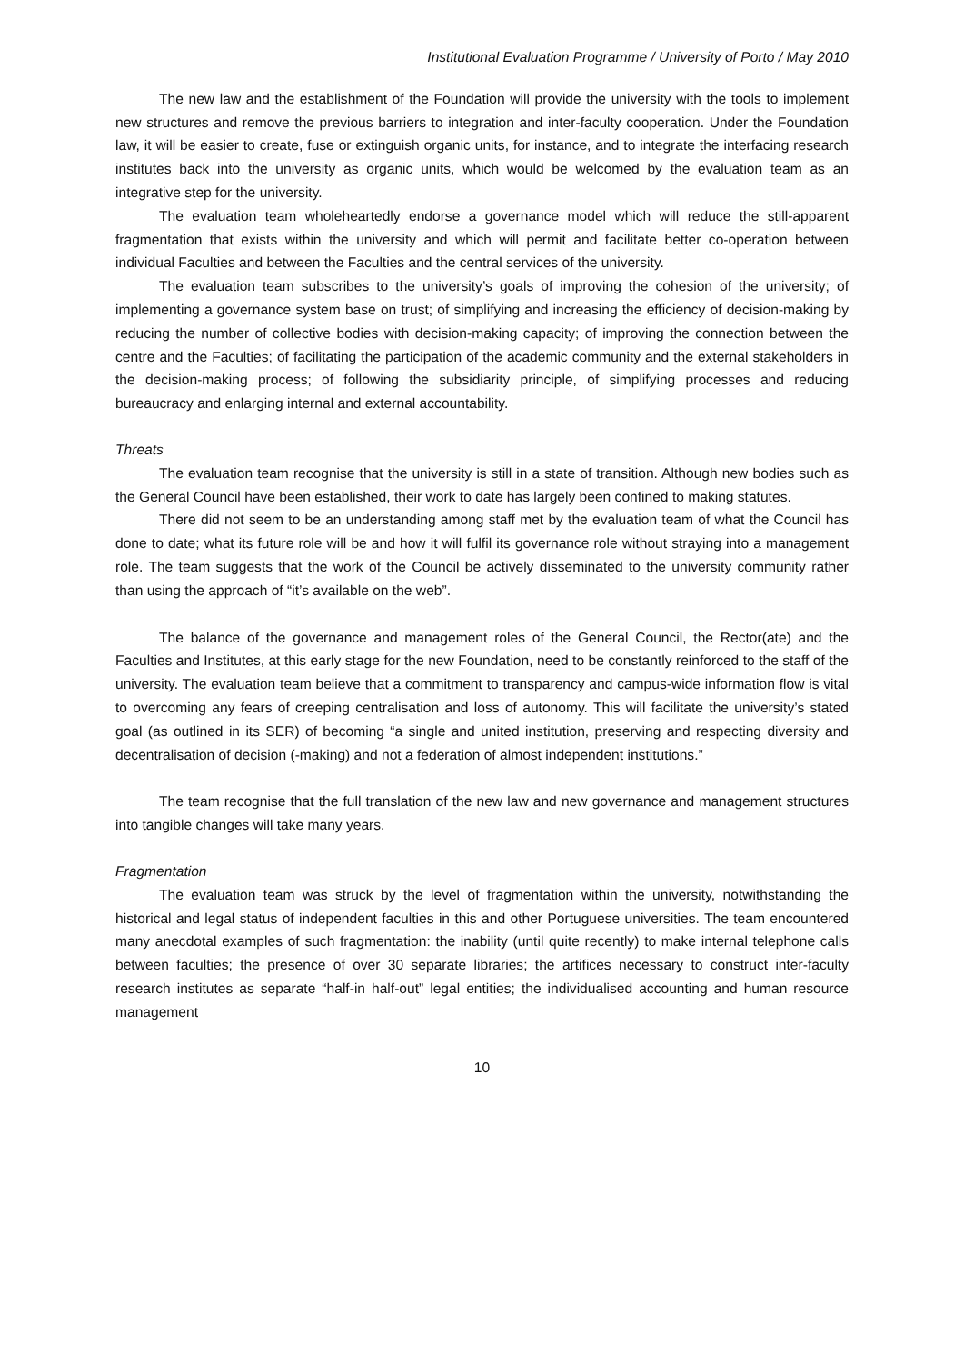Institutional Evaluation Programme / University of Porto / May 2010
The new law and the establishment of the Foundation will provide the university with the tools to implement new structures and remove the previous barriers to integration and inter-faculty cooperation. Under the Foundation law, it will be easier to create, fuse or extinguish organic units, for instance, and to integrate the interfacing research institutes back into the university as organic units, which would be welcomed by the evaluation team as an integrative step for the university.
The evaluation team wholeheartedly endorse a governance model which will reduce the still-apparent fragmentation that exists within the university and which will permit and facilitate better co-operation between individual Faculties and between the Faculties and the central services of the university.
The evaluation team subscribes to the university’s goals of improving the cohesion of the university; of implementing a governance system base on trust; of simplifying and increasing the efficiency of decision-making by reducing the number of collective bodies with decision-making capacity; of improving the connection between the centre and the Faculties; of facilitating the participation of the academic community and the external stakeholders in the decision-making process; of following the subsidiarity principle, of simplifying processes and reducing bureaucracy and enlarging internal and external accountability.
Threats
The evaluation team recognise that the university is still in a state of transition. Although new bodies such as the General Council have been established, their work to date has largely been confined to making statutes.
There did not seem to be an understanding among staff met by the evaluation team of what the Council has done to date; what its future role will be and how it will fulfil its governance role without straying into a management role. The team suggests that the work of the Council be actively disseminated to the university community rather than using the approach of “it’s available on the web”.
The balance of the governance and management roles of the General Council, the Rector(ate) and the Faculties and Institutes, at this early stage for the new Foundation, need to be constantly reinforced to the staff of the university. The evaluation team believe that a commitment to transparency and campus-wide information flow is vital to overcoming any fears of creeping centralisation and loss of autonomy. This will facilitate the university’s stated goal (as outlined in its SER) of becoming “a single and united institution, preserving and respecting diversity and decentralisation of decision (-making) and not a federation of almost independent institutions.”
The team recognise that the full translation of the new law and new governance and management structures into tangible changes will take many years.
Fragmentation
The evaluation team was struck by the level of fragmentation within the university, notwithstanding the historical and legal status of independent faculties in this and other Portuguese universities. The team encountered many anecdotal examples of such fragmentation: the inability (until quite recently) to make internal telephone calls between faculties; the presence of over 30 separate libraries; the artifices necessary to construct inter-faculty research institutes as separate “half-in half-out” legal entities; the individualised accounting and human resource management
10